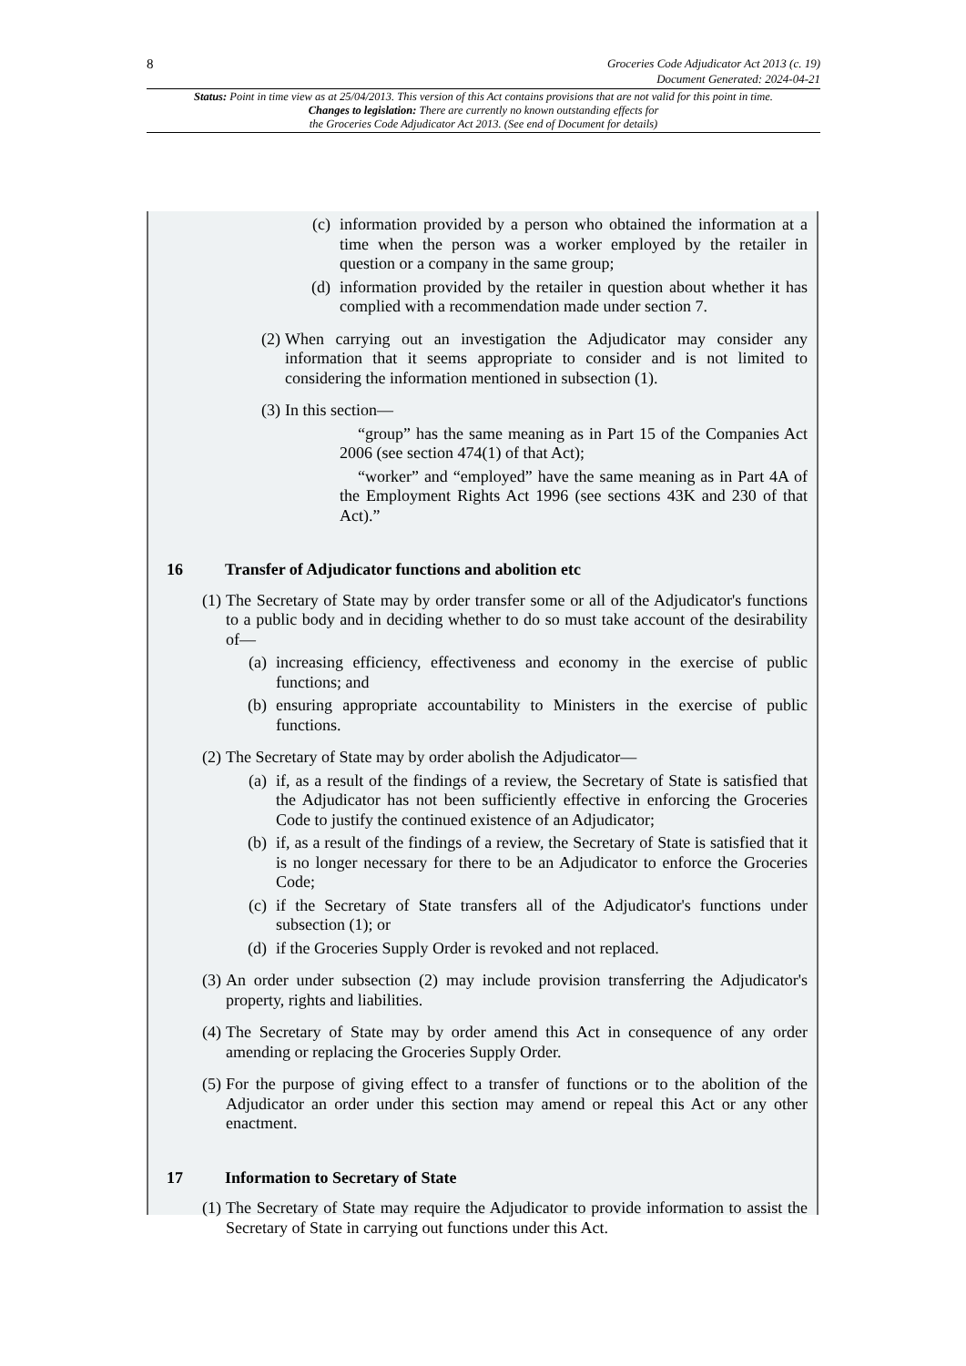8 Groceries Code Adjudicator Act 2013 (c. 19)
Document Generated: 2024-04-21
Status: Point in time view as at 25/04/2013. This version of this Act contains provisions that are not valid for this point in time.
Changes to legislation: There are currently no known outstanding effects for
the Groceries Code Adjudicator Act 2013. (See end of Document for details)
(c) information provided by a person who obtained the information at a time when the person was a worker employed by the retailer in question or a company in the same group;
(d) information provided by the retailer in question about whether it has complied with a recommendation made under section 7.
(2) When carrying out an investigation the Adjudicator may consider any information that it seems appropriate to consider and is not limited to considering the information mentioned in subsection (1).
(3) In this section—
“group” has the same meaning as in Part 15 of the Companies Act 2006 (see section 474(1) of that Act);
“worker” and “employed” have the same meaning as in Part 4A of the Employment Rights Act 1996 (see sections 43K and 230 of that Act).”
16 Transfer of Adjudicator functions and abolition etc
(1) The Secretary of State may by order transfer some or all of the Adjudicator's functions to a public body and in deciding whether to do so must take account of the desirability of—
(a) increasing efficiency, effectiveness and economy in the exercise of public functions; and
(b) ensuring appropriate accountability to Ministers in the exercise of public functions.
(2) The Secretary of State may by order abolish the Adjudicator—
(a) if, as a result of the findings of a review, the Secretary of State is satisfied that the Adjudicator has not been sufficiently effective in enforcing the Groceries Code to justify the continued existence of an Adjudicator;
(b) if, as a result of the findings of a review, the Secretary of State is satisfied that it is no longer necessary for there to be an Adjudicator to enforce the Groceries Code;
(c) if the Secretary of State transfers all of the Adjudicator's functions under subsection (1); or
(d) if the Groceries Supply Order is revoked and not replaced.
(3) An order under subsection (2) may include provision transferring the Adjudicator's property, rights and liabilities.
(4) The Secretary of State may by order amend this Act in consequence of any order amending or replacing the Groceries Supply Order.
(5) For the purpose of giving effect to a transfer of functions or to the abolition of the Adjudicator an order under this section may amend or repeal this Act or any other enactment.
17 Information to Secretary of State
(1) The Secretary of State may require the Adjudicator to provide information to assist the Secretary of State in carrying out functions under this Act.